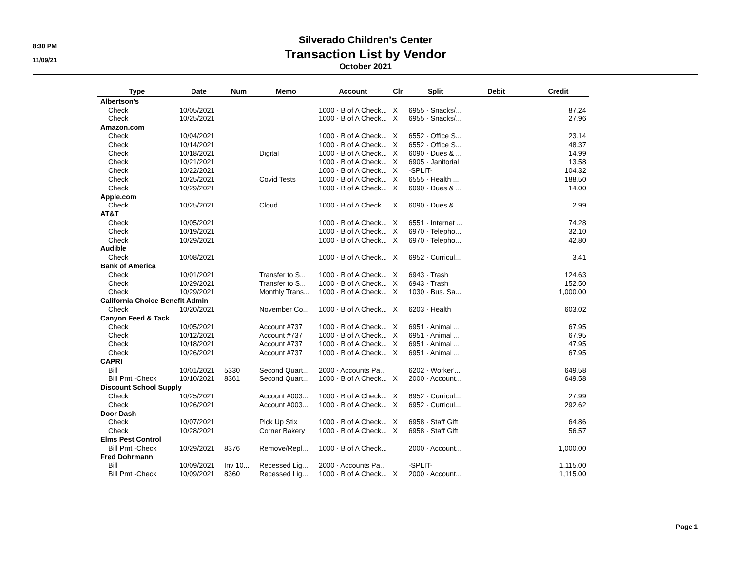8:30 PM
11/09/21
Silverado Children's Center
Transaction List by Vendor
October 2021
| Type | Date | Num | Memo | Account | Clr | Split | Debit | Credit |
| --- | --- | --- | --- | --- | --- | --- | --- | --- |
| Albertson's | | | | | | | | |
| Check | 10/05/2021 | | | 1000 · B of A Check... | X | 6955 · Snacks/... | | 87.24 |
| Check | 10/25/2021 | | | 1000 · B of A Check... | X | 6955 · Snacks/... | | 27.96 |
| Amazon.com | | | | | | | | |
| Check | 10/04/2021 | | | 1000 · B of A Check... | X | 6552 · Office S... | | 23.14 |
| Check | 10/14/2021 | | | 1000 · B of A Check... | X | 6552 · Office S... | | 48.37 |
| Check | 10/18/2021 | | Digital | 1000 · B of A Check... | X | 6090 · Dues & ... | | 14.99 |
| Check | 10/21/2021 | | | 1000 · B of A Check... | X | 6905 · Janitorial | | 13.58 |
| Check | 10/22/2021 | | | 1000 · B of A Check... | X | -SPLIT- | | 104.32 |
| Check | 10/25/2021 | | Covid Tests | 1000 · B of A Check... | X | 6555 · Health ... | | 188.50 |
| Check | 10/29/2021 | | | 1000 · B of A Check... | X | 6090 · Dues & ... | | 14.00 |
| Apple.com | | | | | | | | |
| Check | 10/25/2021 | | Cloud | 1000 · B of A Check... | X | 6090 · Dues & ... | | 2.99 |
| AT&T | | | | | | | | |
| Check | 10/05/2021 | | | 1000 · B of A Check... | X | 6551 · Internet ... | | 74.28 |
| Check | 10/19/2021 | | | 1000 · B of A Check... | X | 6970 · Telepho... | | 32.10 |
| Check | 10/29/2021 | | | 1000 · B of A Check... | X | 6970 · Telepho... | | 42.80 |
| Audible | | | | | | | | |
| Check | 10/08/2021 | | | 1000 · B of A Check... | X | 6952 · Curricul... | | 3.41 |
| Bank of America | | | | | | | | |
| Check | 10/01/2021 | | Transfer to S... | 1000 · B of A Check... | X | 6943 · Trash | | 124.63 |
| Check | 10/29/2021 | | Transfer to S... | 1000 · B of A Check... | X | 6943 · Trash | | 152.50 |
| Check | 10/29/2021 | | Monthly Trans... | 1000 · B of A Check... | X | 1030 · Bus. Sa... | | 1,000.00 |
| California Choice Benefit Admin | | | | | | | | |
| Check | 10/20/2021 | | November Co... | 1000 · B of A Check... | X | 6203 · Health | | 603.02 |
| Canyon Feed & Tack | | | | | | | | |
| Check | 10/05/2021 | | Account #737 | 1000 · B of A Check... | X | 6951 · Animal ... | | 67.95 |
| Check | 10/12/2021 | | Account #737 | 1000 · B of A Check... | X | 6951 · Animal ... | | 67.95 |
| Check | 10/18/2021 | | Account #737 | 1000 · B of A Check... | X | 6951 · Animal ... | | 47.95 |
| Check | 10/26/2021 | | Account #737 | 1000 · B of A Check... | X | 6951 · Animal ... | | 67.95 |
| CAPRI | | | | | | | | |
| Bill | 10/01/2021 | 5330 | Second Quart... | 2000 · Accounts Pa... | | 6202 · Worker'... | | 649.58 |
| Bill Pmt -Check | 10/10/2021 | 8361 | Second Quart... | 1000 · B of A Check... | X | 2000 · Account... | | 649.58 |
| Discount School Supply | | | | | | | | |
| Check | 10/25/2021 | | Account #003... | 1000 · B of A Check... | X | 6952 · Curricul... | | 27.99 |
| Check | 10/26/2021 | | Account #003... | 1000 · B of A Check... | X | 6952 · Curricul... | | 292.62 |
| Door Dash | | | | | | | | |
| Check | 10/07/2021 | | Pick Up Stix | 1000 · B of A Check... | X | 6958 · Staff Gift | | 64.86 |
| Check | 10/28/2021 | | Corner Bakery | 1000 · B of A Check... | X | 6958 · Staff Gift | | 56.57 |
| Elms Pest Control | | | | | | | | |
| Bill Pmt -Check | 10/29/2021 | 8376 | Remove/Repl... | 1000 · B of A Check... | | 2000 · Account... | | 1,000.00 |
| Fred Dohrmann | | | | | | | | |
| Bill | 10/09/2021 | Inv 10... | Recessed Lig... | 2000 · Accounts Pa... | | -SPLIT- | | 1,115.00 |
| Bill Pmt -Check | 10/09/2021 | 8360 | Recessed Lig... | 1000 · B of A Check... | X | 2000 · Account... | | 1,115.00 |
Page 1